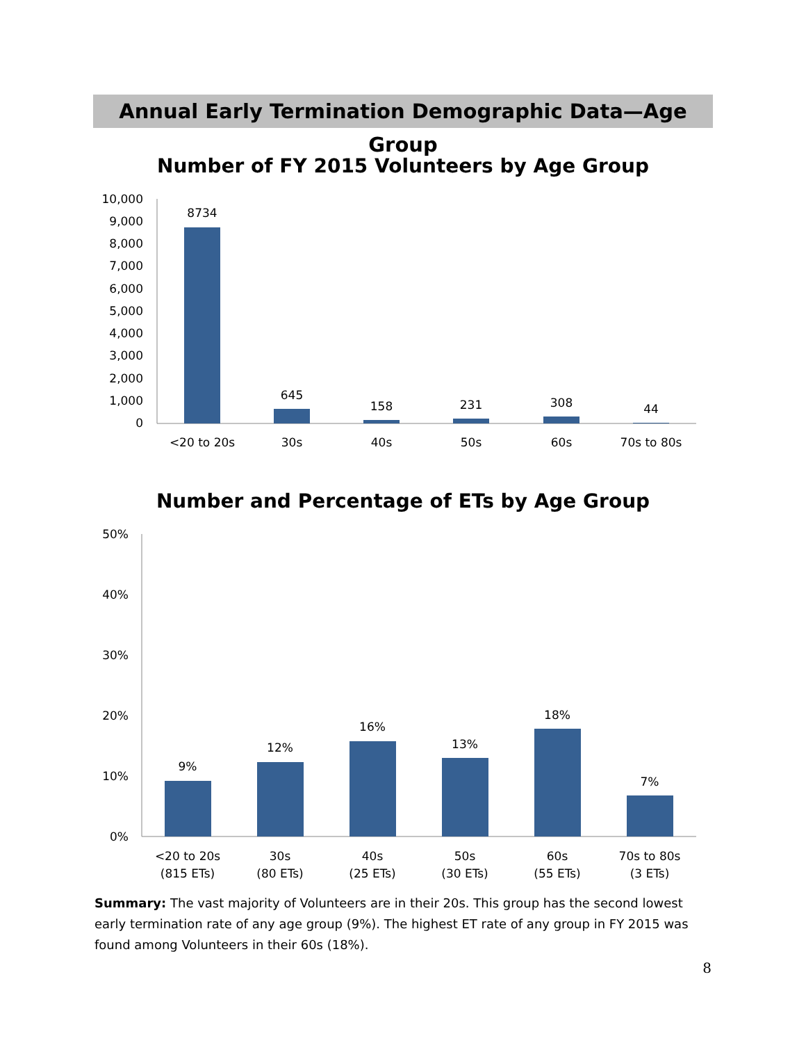Annual Early Termination Demographic Data—Age Group
Number of FY 2015 Volunteers by Age Group
10,000
9,000
8,000
7,000
6,000
5,000
4,000
3,000
2,000
1,000
0
8734
645
158
231
308
44
<20 to 20s
30s
40s
50s
60s
70s to 80s
Number and Percentage of ETs by Age Group
50%
40%
30%
20%
10%
0%
9%
12%
16%
13%
18%
7%
<20 to 20s
(815 ETs)
30s
(80 ETs)
40s
(25 ETs)
50s
(30 ETs)
60s
(55 ETs)
70s to 80s
(3 ETs)
Summary: The vast majority of Volunteers are in their 20s. This group has the second lowest early termination rate of any age group (9%). The highest ET rate of any group in FY 2015 was found among Volunteers in their 60s (18%).
8